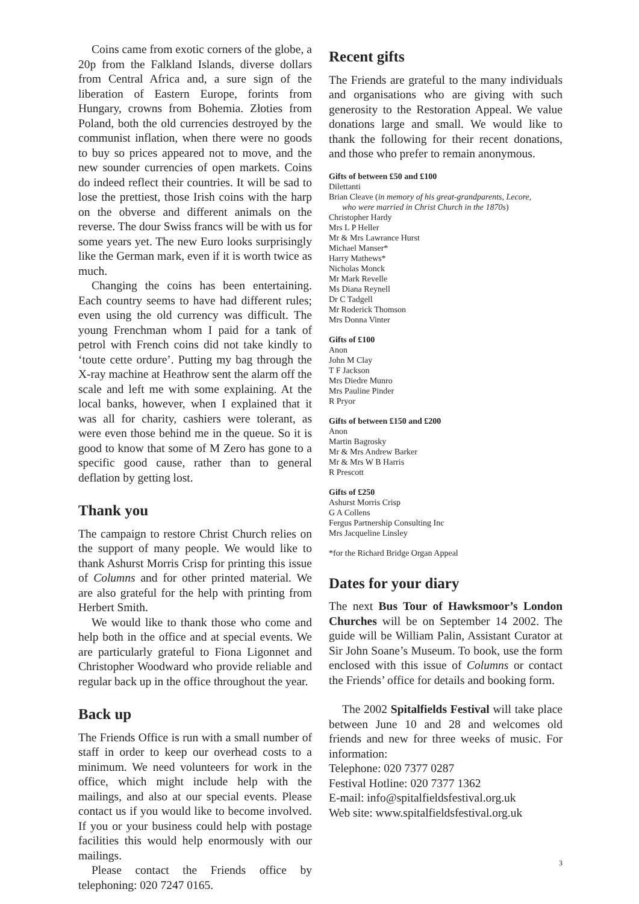Coins came from exotic corners of the globe, a 20p from the Falkland Islands, diverse dollars from Central Africa and, a sure sign of the liberation of Eastern Europe, forints from Hungary, crowns from Bohemia. Złoties from Poland, both the old currencies destroyed by the communist inflation, when there were no goods to buy so prices appeared not to move, and the new sounder currencies of open markets. Coins do indeed reflect their countries. It will be sad to lose the prettiest, those Irish coins with the harp on the obverse and different animals on the reverse. The dour Swiss francs will be with us for some years yet. The new Euro looks surprisingly like the German mark, even if it is worth twice as much.
Changing the coins has been entertaining. Each country seems to have had different rules; even using the old currency was difficult. The young Frenchman whom I paid for a tank of petrol with French coins did not take kindly to ‘toute cette ordure’. Putting my bag through the X-ray machine at Heathrow sent the alarm off the scale and left me with some explaining. At the local banks, however, when I explained that it was all for charity, cashiers were tolerant, as were even those behind me in the queue. So it is good to know that some of M Zero has gone to a specific good cause, rather than to general deflation by getting lost.
Thank you
The campaign to restore Christ Church relies on the support of many people. We would like to thank Ashurst Morris Crisp for printing this issue of Columns and for other printed material. We are also grateful for the help with printing from Herbert Smith.
We would like to thank those who come and help both in the office and at special events. We are particularly grateful to Fiona Ligonnet and Christopher Woodward who provide reliable and regular back up in the office throughout the year.
Back up
The Friends Office is run with a small number of staff in order to keep our overhead costs to a minimum. We need volunteers for work in the office, which might include help with the mailings, and also at our special events. Please contact us if you would like to become involved. If you or your business could help with postage facilities this would help enormously with our mailings.
Please contact the Friends office by telephoning: 020 7247 0165.
Recent gifts
The Friends are grateful to the many individuals and organisations who are giving with such generosity to the Restoration Appeal. We value donations large and small. We would like to thank the following for their recent donations, and those who prefer to remain anonymous.
Gifts of between £50 and £100
Dilettanti
Brian Cleave (in memory of his great-grandparents, Lecore,
who were married in Christ Church in the 1870s)
Christopher Hardy
Mrs L P Heller
Mr & Mrs Lawrance Hurst
Michael Manser*
Harry Mathews*
Nicholas Monck
Mr Mark Revelle
Ms Diana Reynell
Dr C Tadgell
Mr Roderick Thomson
Mrs Donna Vinter
Gifts of £100
Anon
John M Clay
T F Jackson
Mrs Diedre Munro
Mrs Pauline Pinder
R Pryor
Gifts of between £150 and £200
Anon
Martin Bagrosky
Mr & Mrs Andrew Barker
Mr & Mrs W B Harris
R Prescott
Gifts of £250
Ashurst Morris Crisp
G A Collens
Fergus Partnership Consulting Inc
Mrs Jacqueline Linsley
*for the Richard Bridge Organ Appeal
Dates for your diary
The next Bus Tour of Hawksmoor’s London Churches will be on September 14 2002. The guide will be William Palin, Assistant Curator at Sir John Soane’s Museum. To book, use the form enclosed with this issue of Columns or contact the Friends’ office for details and booking form.
The 2002 Spitalfields Festival will take place between June 10 and 28 and welcomes old friends and new for three weeks of music. For information:
Telephone: 020 7377 0287
Festival Hotline: 020 7377 1362
E-mail: info@spitalfieldsfestival.org.uk
Web site: www.spitalfieldsfestival.org.uk
3